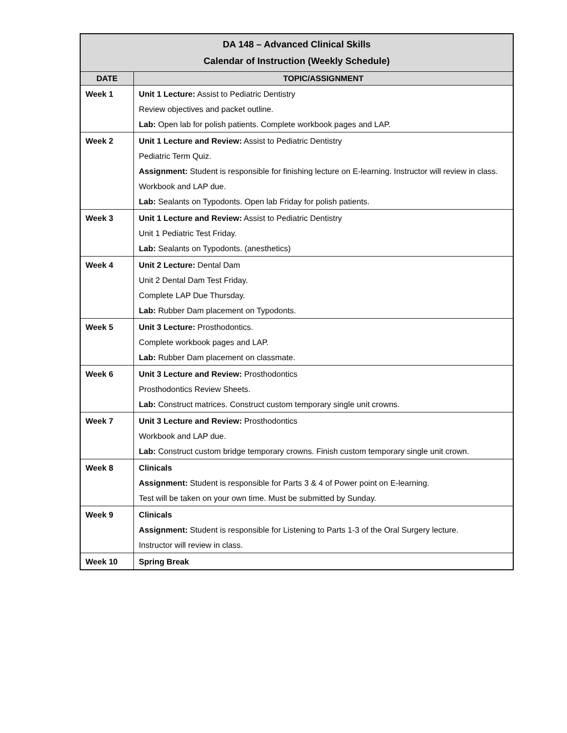| DA 148 – Advanced Clinical Skills Calendar of Instruction (Weekly Schedule) | |
| --- | --- |
| DATE | TOPIC/ASSIGNMENT |
| Week 1 | Unit 1 Lecture: Assist to Pediatric Dentistry Review objectives and packet outline. Lab: Open lab for polish patients. Complete workbook pages and LAP. |
| Week 2 | Unit 1 Lecture and Review: Assist to Pediatric Dentistry Pediatric Term Quiz. Assignment: Student is responsible for finishing lecture on E-learning. Instructor will review in class. Workbook and LAP due. Lab: Sealants on Typodonts. Open lab Friday for polish patients. |
| Week 3 | Unit 1 Lecture and Review: Assist to Pediatric Dentistry Unit 1 Pediatric Test Friday. Lab: Sealants on Typodonts. (anesthetics) |
| Week 4 | Unit 2 Lecture: Dental Dam Unit 2 Dental Dam Test Friday. Complete LAP Due Thursday. Lab: Rubber Dam placement on Typodonts. |
| Week 5 | Unit 3 Lecture: Prosthodontics. Complete workbook pages and LAP. Lab: Rubber Dam placement on classmate. |
| Week 6 | Unit 3 Lecture and Review: Prosthodontics Prosthodontics Review Sheets. Lab: Construct matrices. Construct custom temporary single unit crowns. |
| Week 7 | Unit 3 Lecture and Review: Prosthodontics Workbook and LAP due. Lab: Construct custom bridge temporary crowns. Finish custom temporary single unit crown. |
| Week 8 | Clinicals Assignment: Student is responsible for Parts 3 & 4 of Power point on E-learning. Test will be taken on your own time. Must be submitted by Sunday. |
| Week 9 | Clinicals Assignment: Student is responsible for Listening to Parts 1-3 of the Oral Surgery lecture. Instructor will review in class. |
| Week 10 | Spring Break |